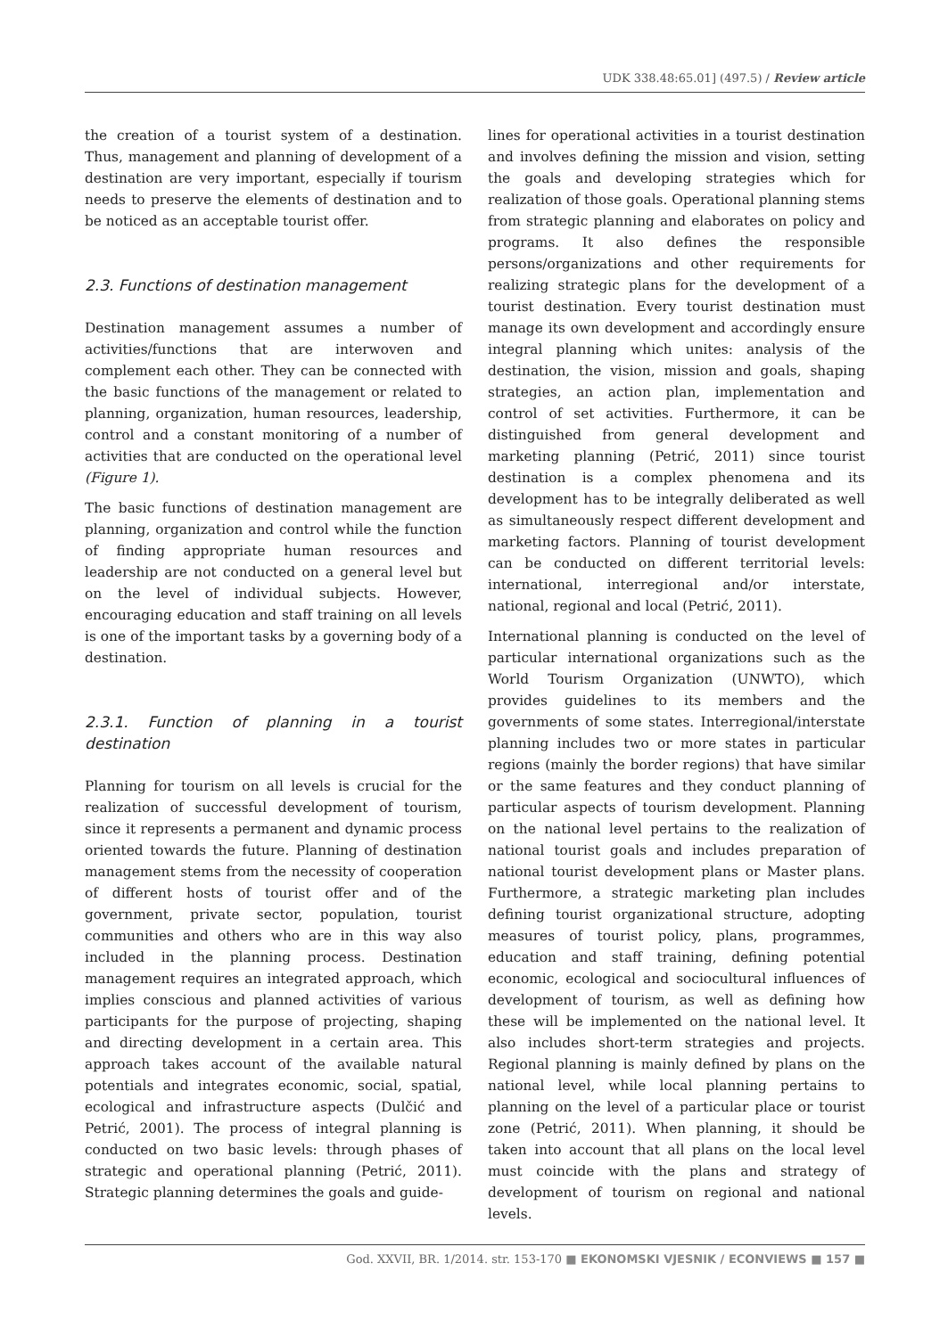UDK 338.48:65.01] (497.5) / Review article
the creation of a tourist system of a destination. Thus, management and planning of development of a destination are very important, especially if tourism needs to preserve the elements of destination and to be noticed as an acceptable tourist offer.
2.3. Functions of destination management
Destination management assumes a number of activities/functions that are interwoven and complement each other. They can be connected with the basic functions of the management or related to planning, organization, human resources, leadership, control and a constant monitoring of a number of activities that are conducted on the operational level (Figure 1).
The basic functions of destination management are planning, organization and control while the function of finding appropriate human resources and leadership are not conducted on a general level but on the level of individual subjects. However, encouraging education and staff training on all levels is one of the important tasks by a governing body of a destination.
2.3.1. Function of planning in a tourist destination
Planning for tourism on all levels is crucial for the realization of successful development of tourism, since it represents a permanent and dynamic process oriented towards the future. Planning of destination management stems from the necessity of cooperation of different hosts of tourist offer and of the government, private sector, population, tourist communities and others who are in this way also included in the planning process. Destination management requires an integrated approach, which implies conscious and planned activities of various participants for the purpose of projecting, shaping and directing development in a certain area. This approach takes account of the available natural potentials and integrates economic, social, spatial, ecological and infrastructure aspects (Dulčić and Petrić, 2001). The process of integral planning is conducted on two basic levels: through phases of strategic and operational planning (Petrić, 2011). Strategic planning determines the goals and guide-
lines for operational activities in a tourist destination and involves defining the mission and vision, setting the goals and developing strategies which for realization of those goals. Operational planning stems from strategic planning and elaborates on policy and programs. It also defines the responsible persons/organizations and other requirements for realizing strategic plans for the development of a tourist destination. Every tourist destination must manage its own development and accordingly ensure integral planning which unites: analysis of the destination, the vision, mission and goals, shaping strategies, an action plan, implementation and control of set activities. Furthermore, it can be distinguished from general development and marketing planning (Petrić, 2011) since tourist destination is a complex phenomena and its development has to be integrally deliberated as well as simultaneously respect different development and marketing factors. Planning of tourist development can be conducted on different territorial levels: international, interregional and/or interstate, national, regional and local (Petrić, 2011).
International planning is conducted on the level of particular international organizations such as the World Tourism Organization (UNWTO), which provides guidelines to its members and the governments of some states. Interregional/interstate planning includes two or more states in particular regions (mainly the border regions) that have similar or the same features and they conduct planning of particular aspects of tourism development. Planning on the national level pertains to the realization of national tourist goals and includes preparation of national tourist development plans or Master plans. Furthermore, a strategic marketing plan includes defining tourist organizational structure, adopting measures of tourist policy, plans, programmes, education and staff training, defining potential economic, ecological and sociocultural influences of development of tourism, as well as defining how these will be implemented on the national level. It also includes short-term strategies and projects. Regional planning is mainly defined by plans on the national level, while local planning pertains to planning on the level of a particular place or tourist zone (Petrić, 2011). When planning, it should be taken into account that all plans on the local level must coincide with the plans and strategy of development of tourism on regional and national levels.
God. XXVII, BR. 1/2014. str. 153-170 ■ EKONOMSKI VJESNIK / ECONVIEWS ■ 157 ■